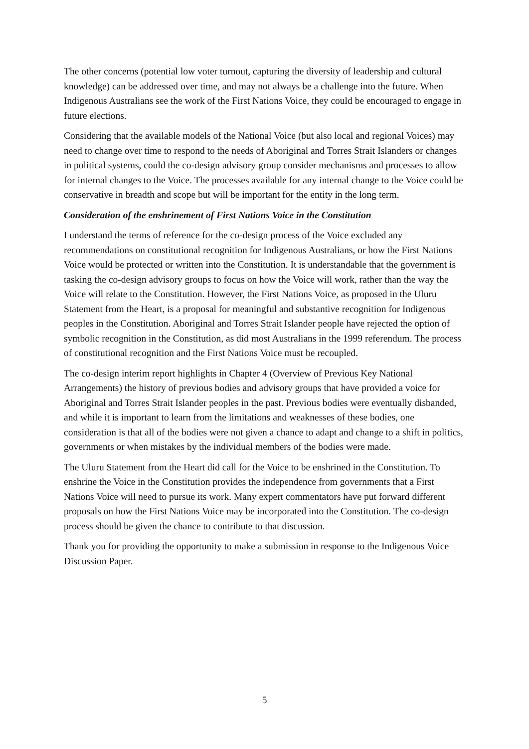The other concerns (potential low voter turnout, capturing the diversity of leadership and cultural knowledge) can be addressed over time, and may not always be a challenge into the future. When Indigenous Australians see the work of the First Nations Voice, they could be encouraged to engage in future elections.
Considering that the available models of the National Voice (but also local and regional Voices) may need to change over time to respond to the needs of Aboriginal and Torres Strait Islanders or changes in political systems, could the co-design advisory group consider mechanisms and processes to allow for internal changes to the Voice. The processes available for any internal change to the Voice could be conservative in breadth and scope but will be important for the entity in the long term.
Consideration of the enshrinement of First Nations Voice in the Constitution
I understand the terms of reference for the co-design process of the Voice excluded any recommendations on constitutional recognition for Indigenous Australians, or how the First Nations Voice would be protected or written into the Constitution. It is understandable that the government is tasking the co-design advisory groups to focus on how the Voice will work, rather than the way the Voice will relate to the Constitution. However, the First Nations Voice, as proposed in the Uluru Statement from the Heart, is a proposal for meaningful and substantive recognition for Indigenous peoples in the Constitution. Aboriginal and Torres Strait Islander people have rejected the option of symbolic recognition in the Constitution, as did most Australians in the 1999 referendum. The process of constitutional recognition and the First Nations Voice must be recoupled.
The co-design interim report highlights in Chapter 4 (Overview of Previous Key National Arrangements) the history of previous bodies and advisory groups that have provided a voice for Aboriginal and Torres Strait Islander peoples in the past. Previous bodies were eventually disbanded, and while it is important to learn from the limitations and weaknesses of these bodies, one consideration is that all of the bodies were not given a chance to adapt and change to a shift in politics, governments or when mistakes by the individual members of the bodies were made.
The Uluru Statement from the Heart did call for the Voice to be enshrined in the Constitution. To enshrine the Voice in the Constitution provides the independence from governments that a First Nations Voice will need to pursue its work. Many expert commentators have put forward different proposals on how the First Nations Voice may be incorporated into the Constitution. The co-design process should be given the chance to contribute to that discussion.
Thank you for providing the opportunity to make a submission in response to the Indigenous Voice Discussion Paper.
5